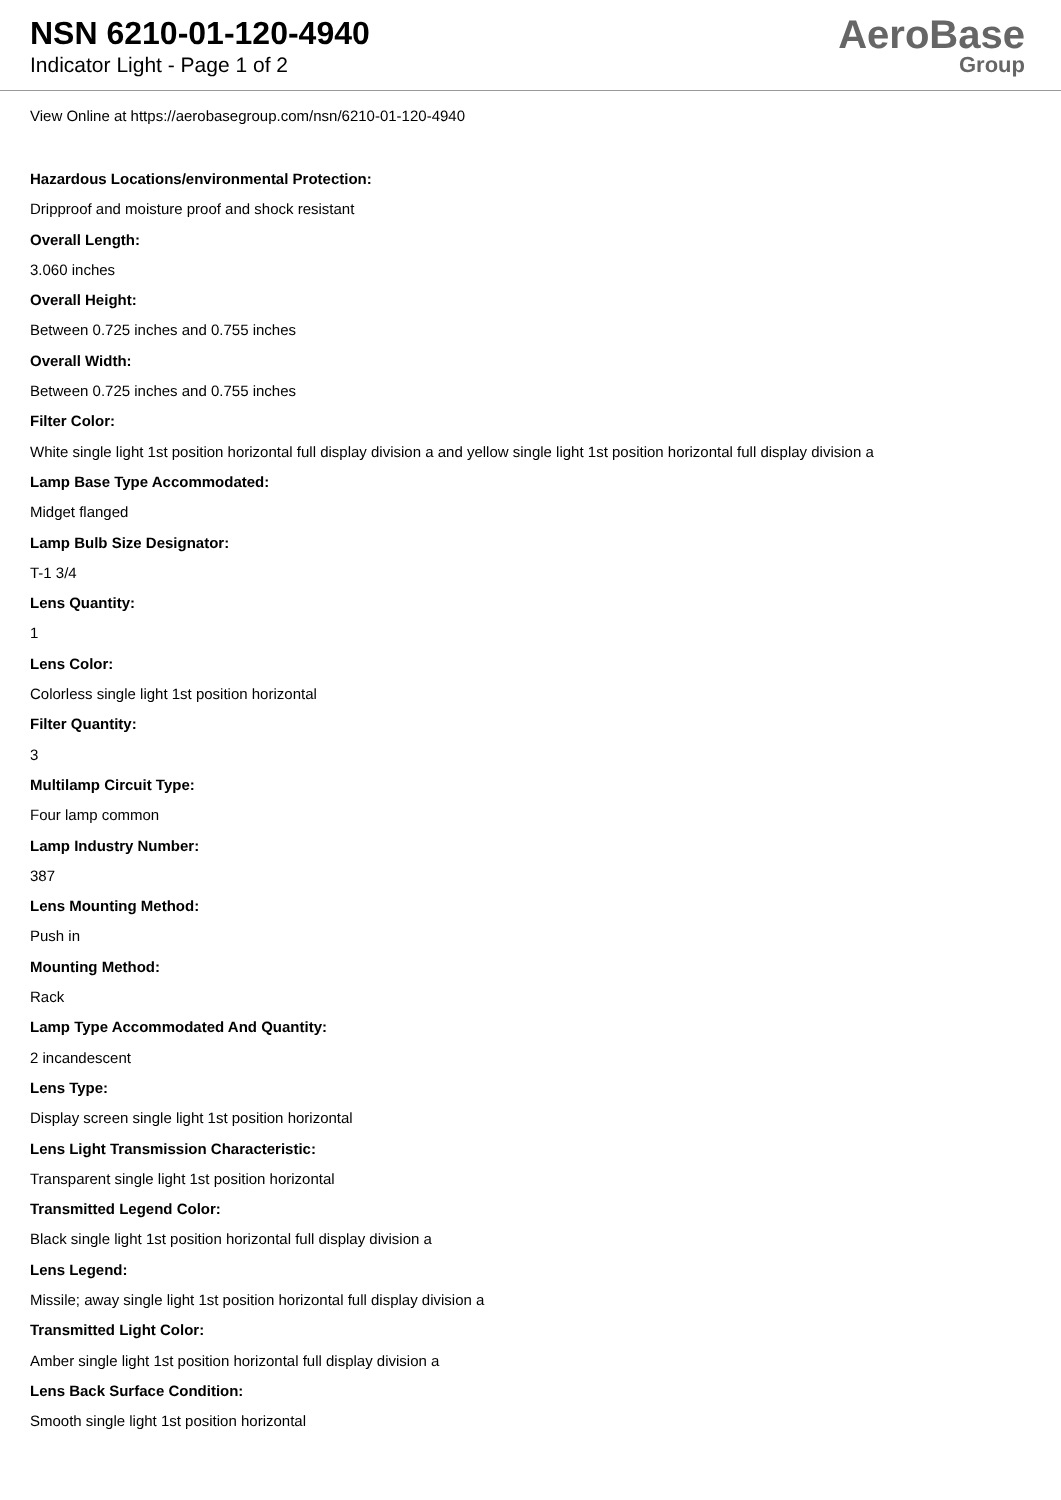NSN 6210-01-120-4940
Indicator Light - Page 1 of 2
AeroBase
Group
View Online at https://aerobasegroup.com/nsn/6210-01-120-4940
Hazardous Locations/environmental Protection:
Dripproof and moisture proof and shock resistant
Overall Length:
3.060 inches
Overall Height:
Between 0.725 inches and 0.755 inches
Overall Width:
Between 0.725 inches and 0.755 inches
Filter Color:
White single light 1st position horizontal full display division a and yellow single light 1st position horizontal full display division a
Lamp Base Type Accommodated:
Midget flanged
Lamp Bulb Size Designator:
T-1 3/4
Lens Quantity:
1
Lens Color:
Colorless single light 1st position horizontal
Filter Quantity:
3
Multilamp Circuit Type:
Four lamp common
Lamp Industry Number:
387
Lens Mounting Method:
Push in
Mounting Method:
Rack
Lamp Type Accommodated And Quantity:
2 incandescent
Lens Type:
Display screen single light 1st position horizontal
Lens Light Transmission Characteristic:
Transparent single light 1st position horizontal
Transmitted Legend Color:
Black single light 1st position horizontal full display division a
Lens Legend:
Missile; away single light 1st position horizontal full display division a
Transmitted Light Color:
Amber single light 1st position horizontal full display division a
Lens Back Surface Condition:
Smooth single light 1st position horizontal